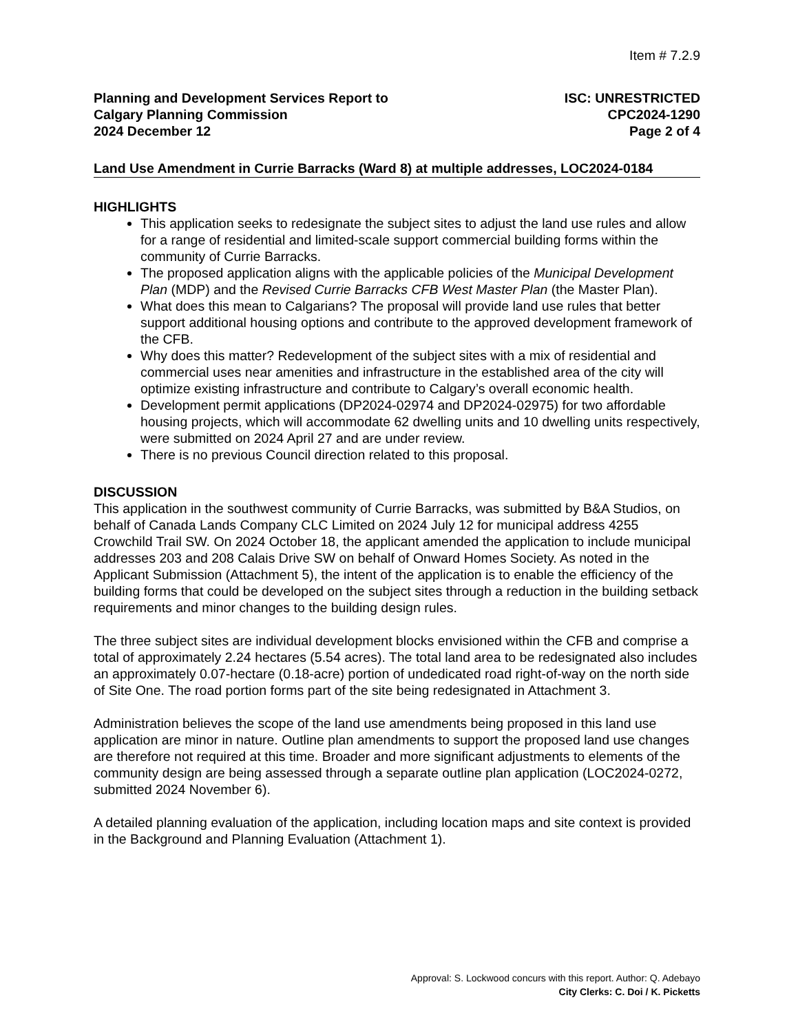Item # 7.2.9
Planning and Development Services Report to
Calgary Planning Commission
2024 December 12
ISC: UNRESTRICTED
CPC2024-1290
Page 2 of 4
Land Use Amendment in Currie Barracks (Ward 8) at multiple addresses, LOC2024-0184
HIGHLIGHTS
This application seeks to redesignate the subject sites to adjust the land use rules and allow for a range of residential and limited-scale support commercial building forms within the community of Currie Barracks.
The proposed application aligns with the applicable policies of the Municipal Development Plan (MDP) and the Revised Currie Barracks CFB West Master Plan (the Master Plan).
What does this mean to Calgarians? The proposal will provide land use rules that better support additional housing options and contribute to the approved development framework of the CFB.
Why does this matter? Redevelopment of the subject sites with a mix of residential and commercial uses near amenities and infrastructure in the established area of the city will optimize existing infrastructure and contribute to Calgary’s overall economic health.
Development permit applications (DP2024-02974 and DP2024-02975) for two affordable housing projects, which will accommodate 62 dwelling units and 10 dwelling units respectively, were submitted on 2024 April 27 and are under review.
There is no previous Council direction related to this proposal.
DISCUSSION
This application in the southwest community of Currie Barracks, was submitted by B&A Studios, on behalf of Canada Lands Company CLC Limited on 2024 July 12 for municipal address 4255 Crowchild Trail SW. On 2024 October 18, the applicant amended the application to include municipal addresses 203 and 208 Calais Drive SW on behalf of Onward Homes Society. As noted in the Applicant Submission (Attachment 5), the intent of the application is to enable the efficiency of the building forms that could be developed on the subject sites through a reduction in the building setback requirements and minor changes to the building design rules.
The three subject sites are individual development blocks envisioned within the CFB and comprise a total of approximately 2.24 hectares (5.54 acres). The total land area to be redesignated also includes an approximately 0.07-hectare (0.18-acre) portion of undedicated road right-of-way on the north side of Site One. The road portion forms part of the site being redesignated in Attachment 3.
Administration believes the scope of the land use amendments being proposed in this land use application are minor in nature. Outline plan amendments to support the proposed land use changes are therefore not required at this time. Broader and more significant adjustments to elements of the community design are being assessed through a separate outline plan application (LOC2024-0272, submitted 2024 November 6).
A detailed planning evaluation of the application, including location maps and site context is provided in the Background and Planning Evaluation (Attachment 1).
Approval: S. Lockwood concurs with this report. Author: Q. Adebayo
City Clerks: C. Doi / K. Picketts